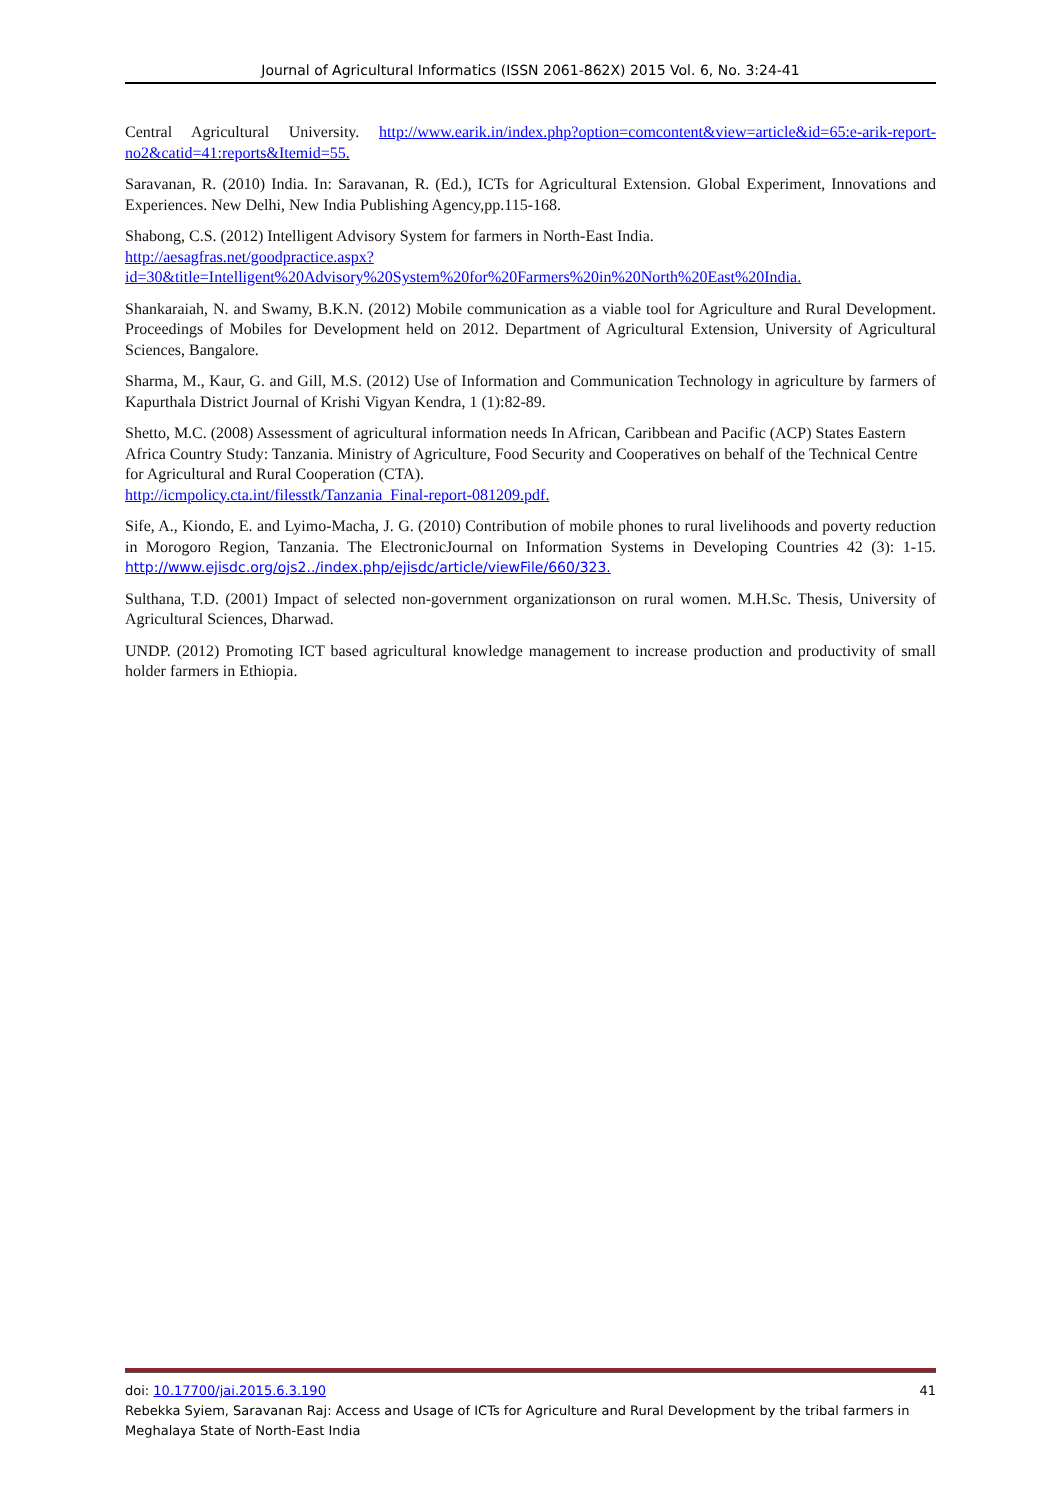Journal of Agricultural Informatics (ISSN 2061-862X) 2015 Vol. 6, No. 3:24-41
Central Agricultural University. http://www.earik.in/index.php?option=comcontent&view=article&id=65:e-arik-report-no2&catid=41:reports&Itemid=55.
Saravanan, R. (2010) India. In: Saravanan, R. (Ed.), ICTs for Agricultural Extension. Global Experiment, Innovations and Experiences. New Delhi, New India Publishing Agency,pp.115-168.
Shabong, C.S. (2012) Intelligent Advisory System for farmers in North-East India.
http://aesagfras.net/goodpractice.aspx?id=30&title=Intelligent%20Advisory%20System%20for%20Farmers%20in%20North%20East%20India.
Shankaraiah, N. and Swamy, B.K.N. (2012) Mobile communication as a viable tool for Agriculture and Rural Development. Proceedings of Mobiles for Development held on 2012. Department of Agricultural Extension, University of Agricultural Sciences, Bangalore.
Sharma, M., Kaur, G. and Gill, M.S. (2012) Use of Information and Communication Technology in agriculture by farmers of Kapurthala District Journal of Krishi Vigyan Kendra, 1 (1):82-89.
Shetto, M.C. (2008) Assessment of agricultural information needs In African, Caribbean and Pacific (ACP) States Eastern Africa Country Study: Tanzania. Ministry of Agriculture, Food Security and Cooperatives on behalf of the Technical Centre for Agricultural and Rural Cooperation (CTA).
http://icmpolicy.cta.int/filesstk/Tanzania_Final-report-081209.pdf.
Sife, A., Kiondo, E. and Lyimo-Macha, J. G. (2010) Contribution of mobile phones to rural livelihoods and poverty reduction in Morogoro Region, Tanzania. The ElectronicJournal on Information Systems in Developing Countries 42 (3): 1-15. http://www.ejisdc.org/ojs2../index.php/ejisdc/article/viewFile/660/323.
Sulthana, T.D. (2001) Impact of selected non-government organizationson on rural women. M.H.Sc. Thesis, University of Agricultural Sciences, Dharwad.
UNDP. (2012) Promoting ICT based agricultural knowledge management to increase production and productivity of small holder farmers in Ethiopia.
doi: 10.17700/jai.2015.6.3.190 41
Rebekka Syiem, Saravanan Raj: Access and Usage of ICTs for Agriculture and Rural Development by the tribal farmers in Meghalaya State of North-East India